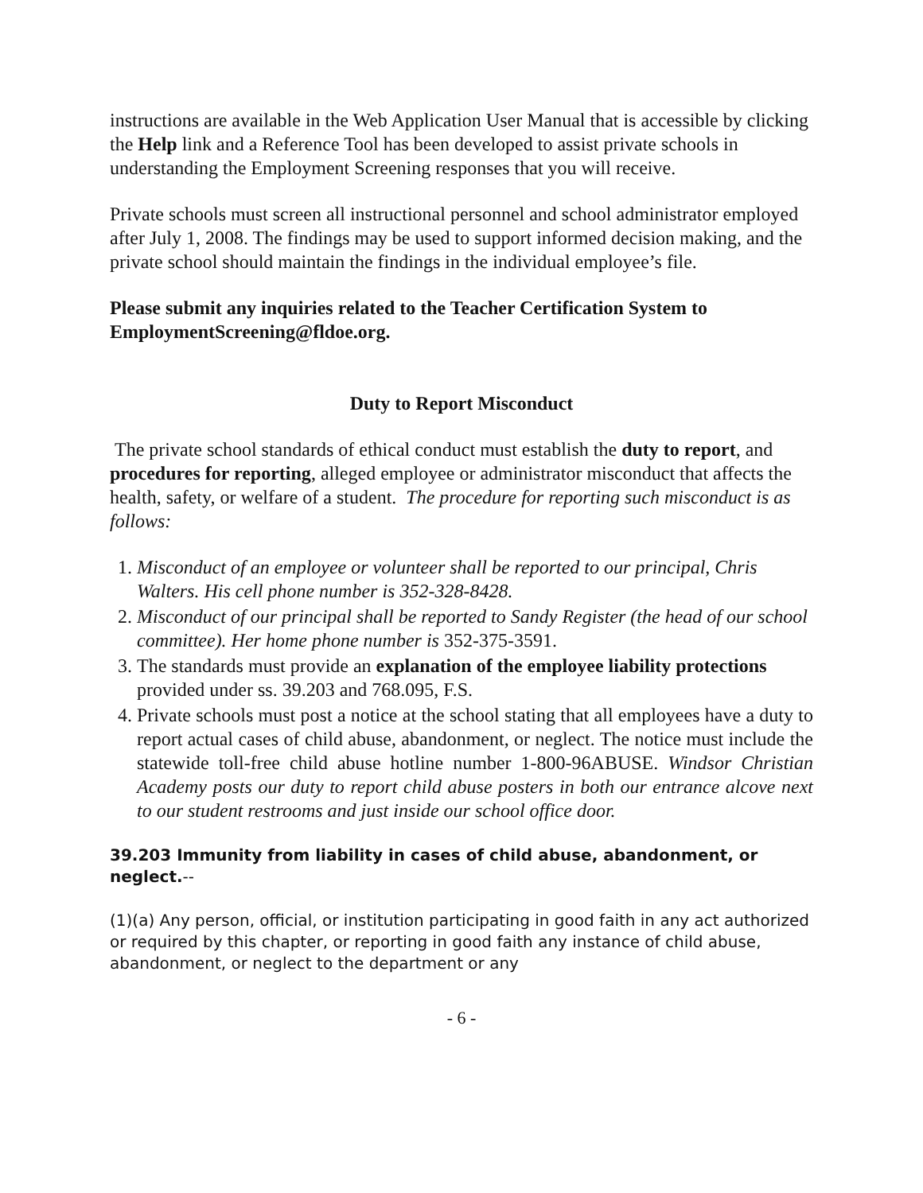instructions are available in the Web Application User Manual that is accessible by clicking the Help link and a Reference Tool has been developed to assist private schools in understanding the Employment Screening responses that you will receive.
Private schools must screen all instructional personnel and school administrator employed after July 1, 2008. The findings may be used to support informed decision making, and the private school should maintain the findings in the individual employee’s file.
Please submit any inquiries related to the Teacher Certification System to EmploymentScreening@fldoe.org.
Duty to Report Misconduct
The private school standards of ethical conduct must establish the duty to report, and procedures for reporting, alleged employee or administrator misconduct that affects the health, safety, or welfare of a student. The procedure for reporting such misconduct is as follows:
1. Misconduct of an employee or volunteer shall be reported to our principal, Chris Walters. His cell phone number is 352-328-8428.
2. Misconduct of our principal shall be reported to Sandy Register (the head of our school committee). Her home phone number is 352-375-3591.
3. The standards must provide an explanation of the employee liability protections provided under ss. 39.203 and 768.095, F.S.
4. Private schools must post a notice at the school stating that all employees have a duty to report actual cases of child abuse, abandonment, or neglect. The notice must include the statewide toll-free child abuse hotline number 1-800-96ABUSE. Windsor Christian Academy posts our duty to report child abuse posters in both our entrance alcove next to our student restrooms and just inside our school office door.
39.203 Immunity from liability in cases of child abuse, abandonment, or neglect.--
(1)(a) Any person, official, or institution participating in good faith in any act authorized or required by this chapter, or reporting in good faith any instance of child abuse, abandonment, or neglect to the department or any
- 6 -